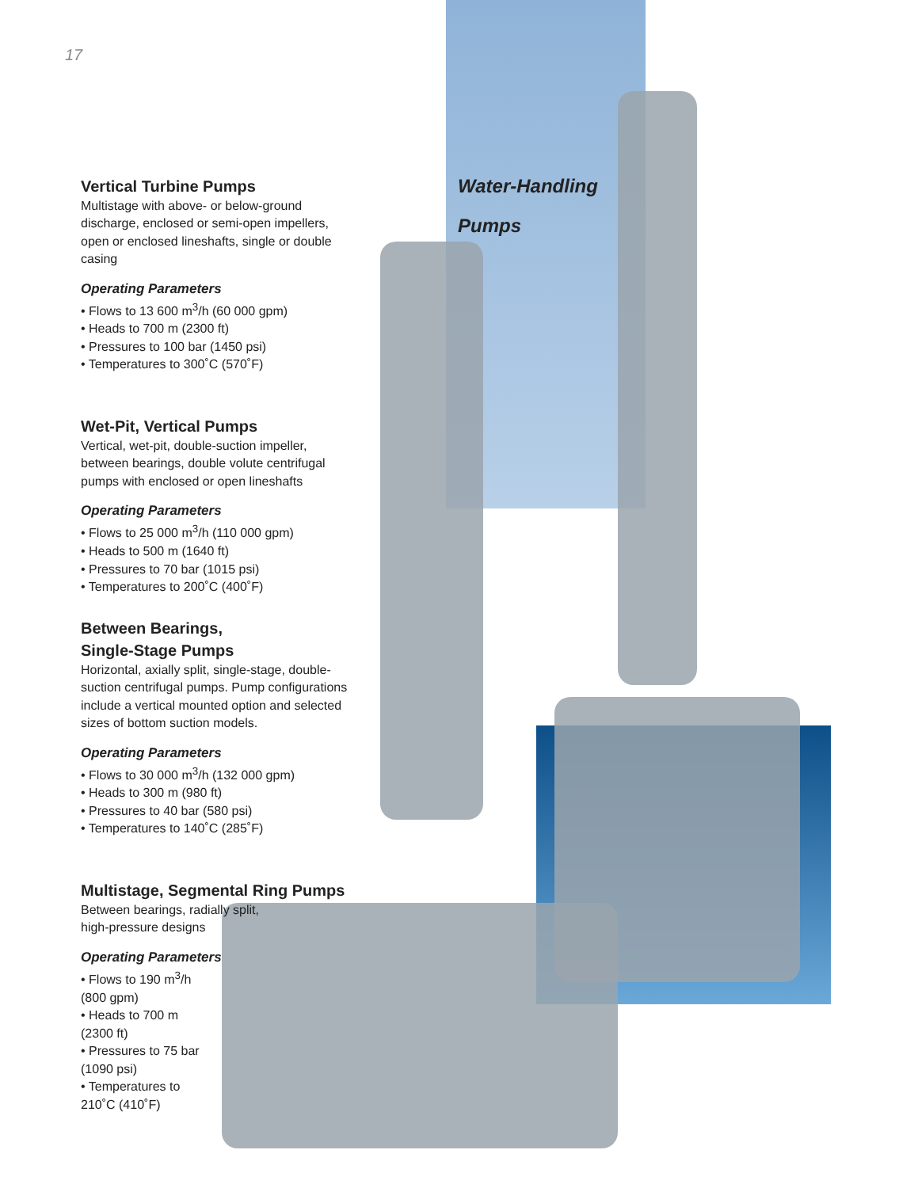17
Water-Handling
Pumps
Vertical Turbine Pumps
Multistage with above- or below-ground discharge, enclosed or semi-open impellers, open or enclosed lineshafts, single or double casing
Operating Parameters
• Flows to 13 600 m<sup>3</sup>/h (60 000 gpm)
• Heads to 700 m (2300 ft)
• Pressures to 100 bar (1450 psi)
• Temperatures to 300˚C (570˚F)
Wet-Pit, Vertical Pumps
Vertical, wet-pit, double-suction impeller, between bearings, double volute centrifugal pumps with enclosed or open lineshafts
Operating Parameters
• Flows to 25 000 m<sup>3</sup>/h (110 000 gpm)
• Heads to 500 m (1640 ft)
• Pressures to 70 bar (1015 psi)
• Temperatures to 200˚C (400˚F)
Between Bearings,
Single-Stage Pumps
Horizontal, axially split, single-stage, double-suction centrifugal pumps. Pump configurations include a vertical mounted option and selected sizes of bottom suction models.
Operating Parameters
• Flows to 30 000 m<sup>3</sup>/h (132 000 gpm)
• Heads to 300 m (980 ft)
• Pressures to 40 bar (580 psi)
• Temperatures to 140˚C (285˚F)
Multistage, Segmental Ring Pumps
Between bearings, radially split,
high-pressure designs
Operating Parameters
• Flows to 190 m<sup>3</sup>/h (800 gpm)
• Heads to 700 m (2300 ft)
• Pressures to 75 bar (1090 psi)
• Temperatures to 210˚C (410˚F)